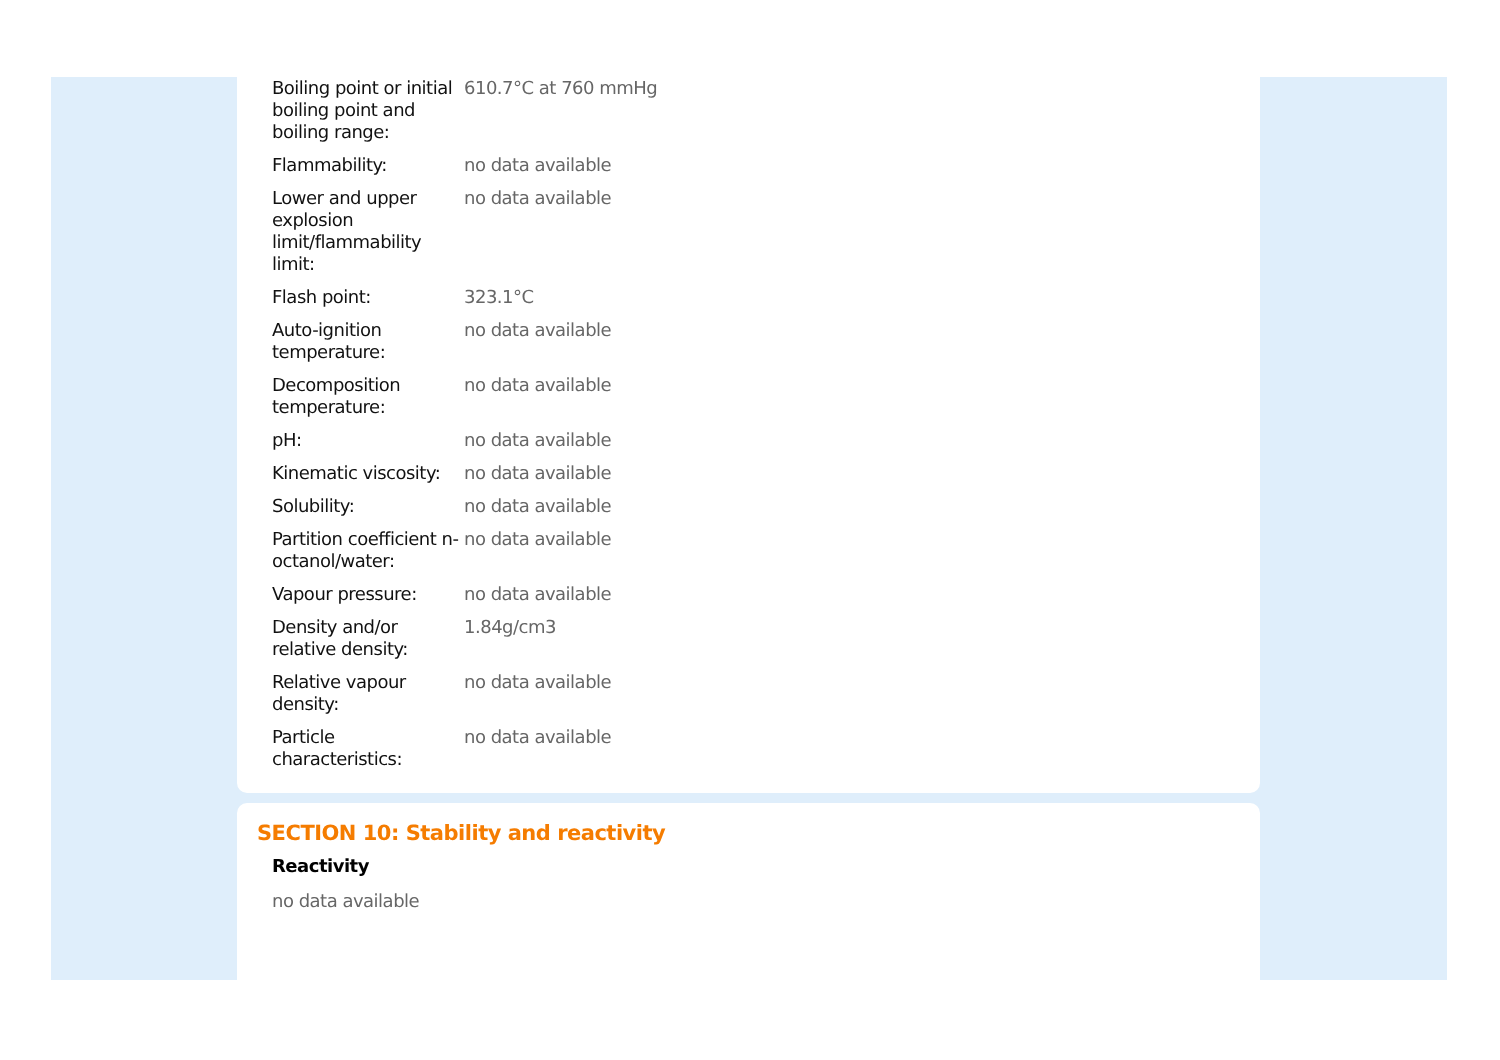| Boiling point or initial boiling point and boiling range: | 610.7°C at 760 mmHg |
| Flammability: | no data available |
| Lower and upper explosion limit/flammability limit: | no data available |
| Flash point: | 323.1°C |
| Auto-ignition temperature: | no data available |
| Decomposition temperature: | no data available |
| pH: | no data available |
| Kinematic viscosity: | no data available |
| Solubility: | no data available |
| Partition coefficient n-octanol/water: | no data available |
| Vapour pressure: | no data available |
| Density and/or relative density: | 1.84g/cm3 |
| Relative vapour density: | no data available |
| Particle characteristics: | no data available |
SECTION 10: Stability and reactivity
Reactivity
no data available